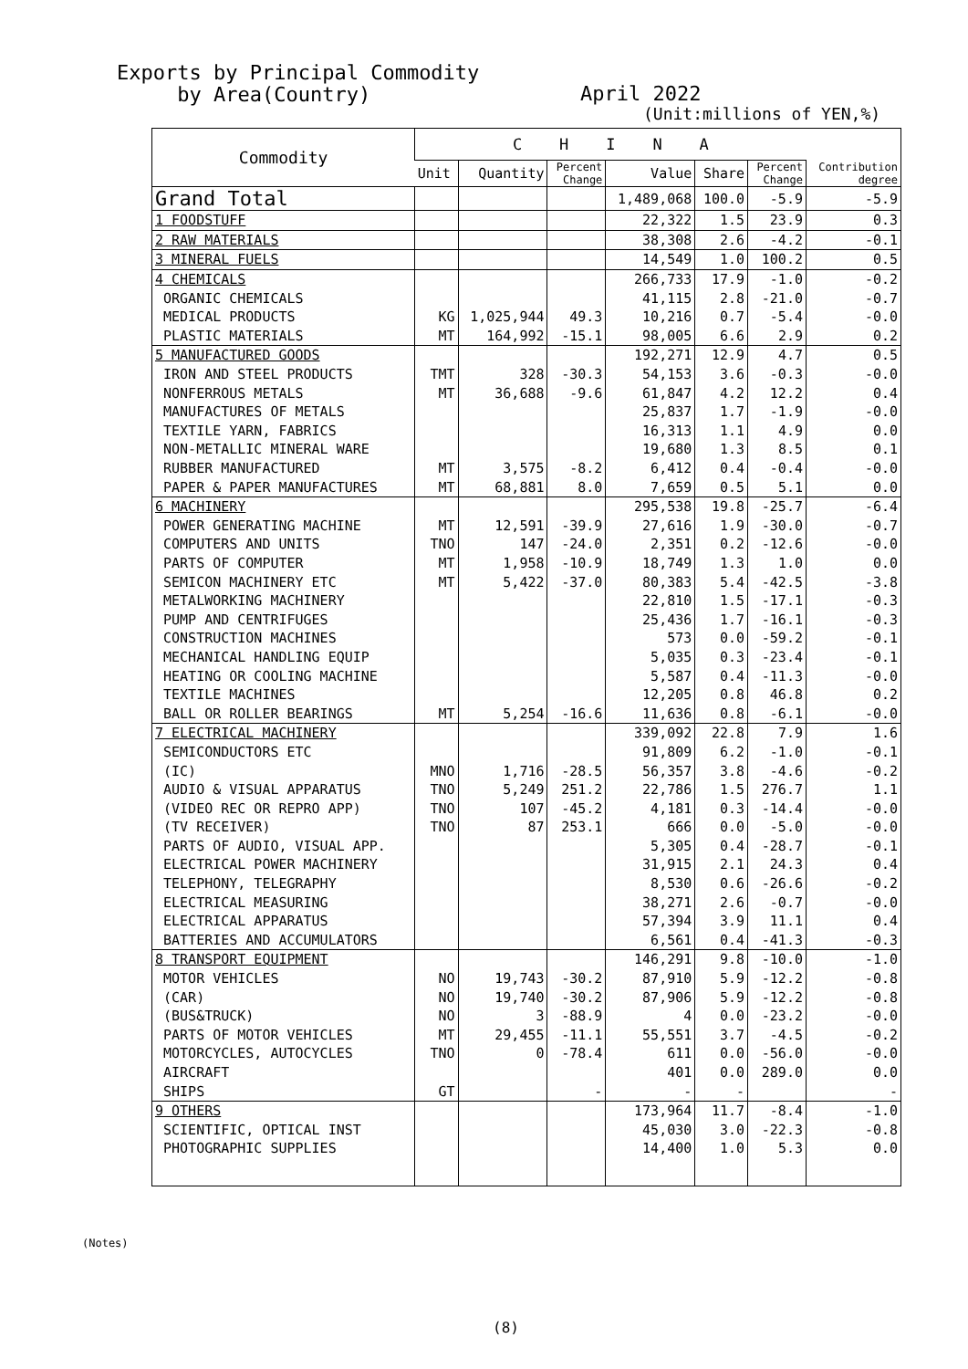Exports by Principal Commodity
by Area(Country)
April 2022
(Unit:millions of YEN,%)
| Commodity | C H I N A | | | | | | |
| --- | --- | --- | --- | --- | --- | --- | --- |
| | Unit | Quantity | Percent Change | Value | Share | Percent Change | Contribution degree |
| Grand Total | | | | 1,489,068 | 100.0 | -5.9 | -5.9 |
| 1 FOODSTUFF | | | | 22,322 | 1.5 | 23.9 | 0.3 |
| 2 RAW MATERIALS | | | | 38,308 | 2.6 | -4.2 | -0.1 |
| 3 MINERAL FUELS | | | | 14,549 | 1.0 | 100.2 | 0.5 |
| 4 CHEMICALS | | | | 266,733 | 17.9 | -1.0 | -0.2 |
| ORGANIC CHEMICALS | | | | 41,115 | 2.8 | -21.0 | -0.7 |
| MEDICAL PRODUCTS | KG | 1,025,944 | 49.3 | 10,216 | 0.7 | -5.4 | -0.0 |
| PLASTIC MATERIALS | MT | 164,992 | -15.1 | 98,005 | 6.6 | 2.9 | 0.2 |
| 5 MANUFACTURED GOODS | | | | 192,271 | 12.9 | 4.7 | 0.5 |
| IRON AND STEEL PRODUCTS | TMT | 328 | -30.3 | 54,153 | 3.6 | -0.3 | -0.0 |
| NONFERROUS METALS | MT | 36,688 | -9.6 | 61,847 | 4.2 | 12.2 | 0.4 |
| MANUFACTURES OF METALS | | | | 25,837 | 1.7 | -1.9 | -0.0 |
| TEXTILE YARN, FABRICS | | | | 16,313 | 1.1 | 4.9 | 0.0 |
| NON-METALLIC MINERAL WARE | | | | 19,680 | 1.3 | 8.5 | 0.1 |
| RUBBER MANUFACTURED | MT | 3,575 | -8.2 | 6,412 | 0.4 | -0.4 | -0.0 |
| PAPER & PAPER MANUFACTURES | MT | 68,881 | 8.0 | 7,659 | 0.5 | 5.1 | 0.0 |
| 6 MACHINERY | | | | 295,538 | 19.8 | -25.7 | -6.4 |
| POWER GENERATING MACHINE | MT | 12,591 | -39.9 | 27,616 | 1.9 | -30.0 | -0.7 |
| COMPUTERS AND UNITS | TNO | 147 | -24.0 | 2,351 | 0.2 | -12.6 | -0.0 |
| PARTS OF COMPUTER | MT | 1,958 | -10.9 | 18,749 | 1.3 | 1.0 | 0.0 |
| SEMICON MACHINERY ETC | MT | 5,422 | -37.0 | 80,383 | 5.4 | -42.5 | -3.8 |
| METALWORKING MACHINERY | | | | 22,810 | 1.5 | -17.1 | -0.3 |
| PUMP AND CENTRIFUGES | | | | 25,436 | 1.7 | -16.1 | -0.3 |
| CONSTRUCTION MACHINES | | | | 573 | 0.0 | -59.2 | -0.1 |
| MECHANICAL HANDLING EQUIP | | | | 5,035 | 0.3 | -23.4 | -0.1 |
| HEATING OR COOLING MACHINE | | | | 5,587 | 0.4 | -11.3 | -0.0 |
| TEXTILE MACHINES | | | | 12,205 | 0.8 | 46.8 | 0.2 |
| BALL OR ROLLER BEARINGS | MT | 5,254 | -16.6 | 11,636 | 0.8 | -6.1 | -0.0 |
| 7 ELECTRICAL MACHINERY | | | | 339,092 | 22.8 | 7.9 | 1.6 |
| SEMICONDUCTORS ETC | | | | 91,809 | 6.2 | -1.0 | -0.1 |
| (IC) | MNO | 1,716 | -28.5 | 56,357 | 3.8 | -4.6 | -0.2 |
| AUDIO & VISUAL APPARATUS | TNO | 5,249 | 251.2 | 22,786 | 1.5 | 276.7 | 1.1 |
| (VIDEO REC OR REPRO APP) | TNO | 107 | -45.2 | 4,181 | 0.3 | -14.4 | -0.0 |
| (TV RECEIVER) | TNO | 87 | 253.1 | 666 | 0.0 | -5.0 | -0.0 |
| PARTS OF AUDIO, VISUAL APP. | | | | 5,305 | 0.4 | -28.7 | -0.1 |
| ELECTRICAL POWER MACHINERY | | | | 31,915 | 2.1 | 24.3 | 0.4 |
| TELEPHONY, TELEGRAPHY | | | | 8,530 | 0.6 | -26.6 | -0.2 |
| ELECTRICAL MEASURING | | | | 38,271 | 2.6 | -0.7 | -0.0 |
| ELECTRICAL APPARATUS | | | | 57,394 | 3.9 | 11.1 | 0.4 |
| BATTERIES AND ACCUMULATORS | | | | 6,561 | 0.4 | -41.3 | -0.3 |
| 8 TRANSPORT EQUIPMENT | | | | 146,291 | 9.8 | -10.0 | -1.0 |
| MOTOR VEHICLES | NO | 19,743 | -30.2 | 87,910 | 5.9 | -12.2 | -0.8 |
| (CAR) | NO | 19,740 | -30.2 | 87,906 | 5.9 | -12.2 | -0.8 |
| (BUS&TRUCK) | NO | 3 | -88.9 | 4 | 0.0 | -23.2 | -0.0 |
| PARTS OF MOTOR VEHICLES | MT | 29,455 | -11.1 | 55,551 | 3.7 | -4.5 | -0.2 |
| MOTORCYCLES, AUTOCYCLES | TNO | 0 | -78.4 | 611 | 0.0 | -56.0 | -0.0 |
| AIRCRAFT | | | | 401 | 0.0 | 289.0 | 0.0 |
| SHIPS | GT | | - | - | - | | - |
| 9 OTHERS | | | | 173,964 | 11.7 | -8.4 | -1.0 |
| SCIENTIFIC, OPTICAL INST | | | | 45,030 | 3.0 | -22.3 | -0.8 |
| PHOTOGRAPHIC SUPPLIES | | | | 14,400 | 1.0 | 5.3 | 0.0 |
(Notes)
(8)